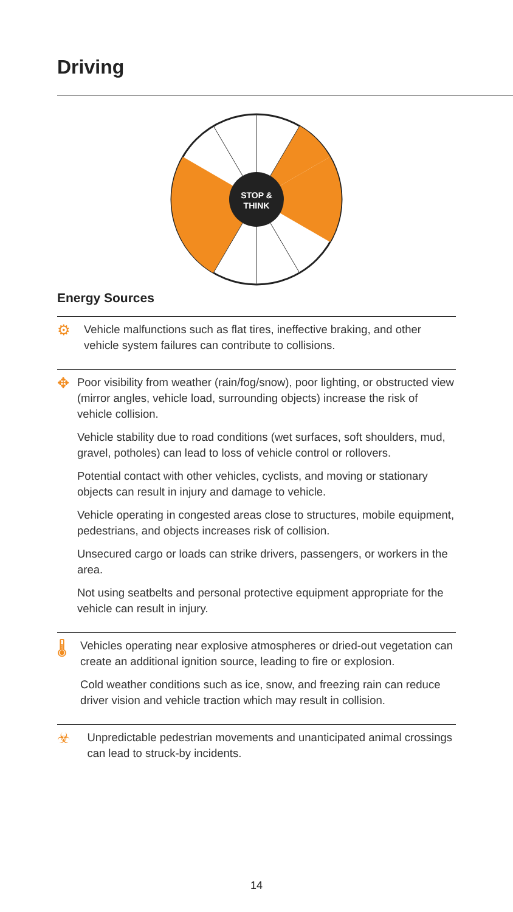Driving
STOP &
THINK
Energy Sources
⚙
Vehicle malfunctions such as flat tires, ineffective braking, and other vehicle system failures can contribute to collisions.
✥
Poor visibility from weather (rain/fog/snow), poor lighting, or obstructed view (mirror angles, vehicle load, surrounding objects) increase the risk of vehicle collision.
Vehicle stability due to road conditions (wet surfaces, soft shoulders, mud, gravel, potholes) can lead to loss of vehicle control or rollovers.
Potential contact with other vehicles, cyclists, and moving or stationary objects can result in injury and damage to vehicle.
Vehicle operating in congested areas close to structures, mobile equipment, pedestrians, and objects increases risk of collision.
Unsecured cargo or loads can strike drivers, passengers, or workers in the area.
Not using seatbelts and personal protective equipment appropriate for the vehicle can result in injury.
🌡
Vehicles operating near explosive atmospheres or dried-out vegetation can create an additional ignition source, leading to fire or explosion.
Cold weather conditions such as ice, snow, and freezing rain can reduce driver vision and vehicle traction which may result in collision.
☣
Unpredictable pedestrian movements and unanticipated animal crossings can lead to struck-by incidents.
14